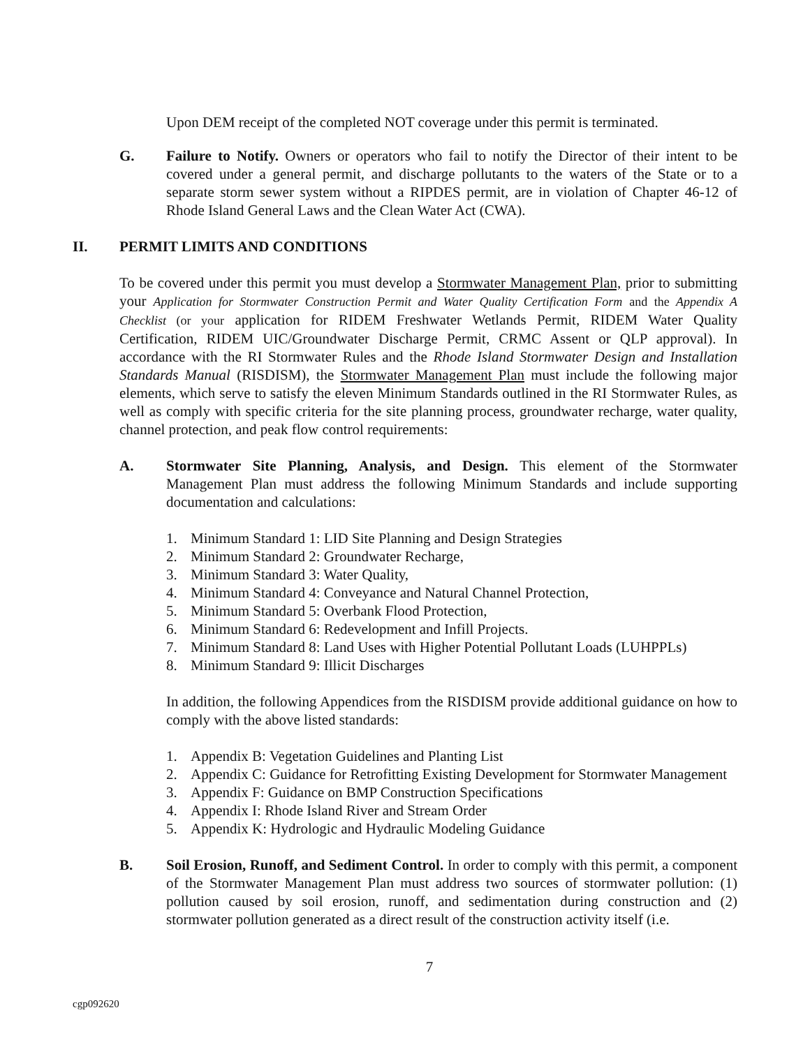Upon DEM receipt of the completed NOT coverage under this permit is terminated.
G. Failure to Notify. Owners or operators who fail to notify the Director of their intent to be covered under a general permit, and discharge pollutants to the waters of the State or to a separate storm sewer system without a RIPDES permit, are in violation of Chapter 46-12 of Rhode Island General Laws and the Clean Water Act (CWA).
II. PERMIT LIMITS AND CONDITIONS
To be covered under this permit you must develop a Stormwater Management Plan, prior to submitting your Application for Stormwater Construction Permit and Water Quality Certification Form and the Appendix A Checklist (or your application for RIDEM Freshwater Wetlands Permit, RIDEM Water Quality Certification, RIDEM UIC/Groundwater Discharge Permit, CRMC Assent or QLP approval). In accordance with the RI Stormwater Rules and the Rhode Island Stormwater Design and Installation Standards Manual (RISDISM), the Stormwater Management Plan must include the following major elements, which serve to satisfy the eleven Minimum Standards outlined in the RI Stormwater Rules, as well as comply with specific criteria for the site planning process, groundwater recharge, water quality, channel protection, and peak flow control requirements:
A. Stormwater Site Planning, Analysis, and Design. This element of the Stormwater Management Plan must address the following Minimum Standards and include supporting documentation and calculations:
1. Minimum Standard 1: LID Site Planning and Design Strategies
2. Minimum Standard 2: Groundwater Recharge,
3. Minimum Standard 3: Water Quality,
4. Minimum Standard 4: Conveyance and Natural Channel Protection,
5. Minimum Standard 5: Overbank Flood Protection,
6. Minimum Standard 6: Redevelopment and Infill Projects.
7. Minimum Standard 8: Land Uses with Higher Potential Pollutant Loads (LUHPPLs)
8. Minimum Standard 9: Illicit Discharges
In addition, the following Appendices from the RISDISM provide additional guidance on how to comply with the above listed standards:
1. Appendix B: Vegetation Guidelines and Planting List
2. Appendix C: Guidance for Retrofitting Existing Development for Stormwater Management
3. Appendix F: Guidance on BMP Construction Specifications
4. Appendix I: Rhode Island River and Stream Order
5. Appendix K: Hydrologic and Hydraulic Modeling Guidance
B. Soil Erosion, Runoff, and Sediment Control. In order to comply with this permit, a component of the Stormwater Management Plan must address two sources of stormwater pollution: (1) pollution caused by soil erosion, runoff, and sedimentation during construction and (2) stormwater pollution generated as a direct result of the construction activity itself (i.e.
7
cgp092620